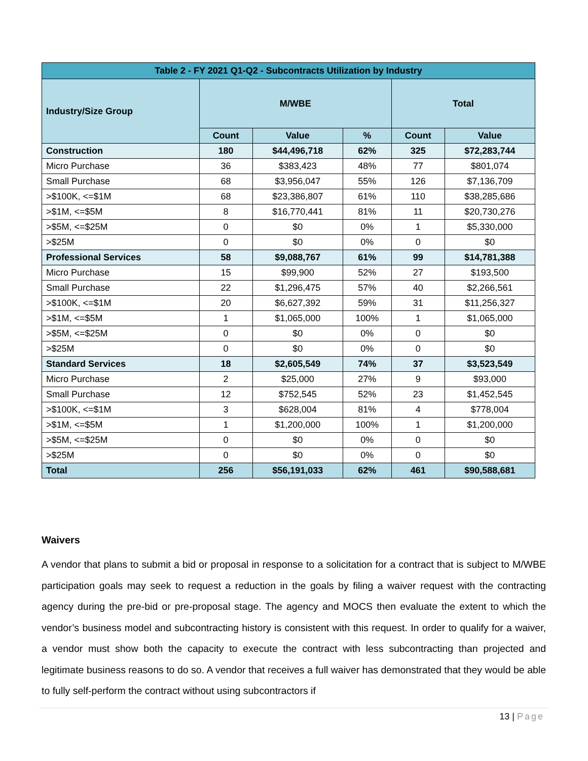| Table 2 - FY 2021 Q1-Q2 - Subcontracts Utilization by Industry | | | | | |
| --- | --- | --- | --- | --- | --- |
| Industry/Size Group | M/WBE | | | Total | |
| | Count | Value | % | Count | Value |
| Construction | 180 | $44,496,718 | 62% | 325 | $72,283,744 |
| Micro Purchase | 36 | $383,423 | 48% | 77 | $801,074 |
| Small Purchase | 68 | $3,956,047 | 55% | 126 | $7,136,709 |
| >$100K, <=$1M | 68 | $23,386,807 | 61% | 110 | $38,285,686 |
| >$1M, <=$5M | 8 | $16,770,441 | 81% | 11 | $20,730,276 |
| >$5M, <=$25M | 0 | $0 | 0% | 1 | $5,330,000 |
| >$25M | 0 | $0 | 0% | 0 | $0 |
| Professional Services | 58 | $9,088,767 | 61% | 99 | $14,781,388 |
| Micro Purchase | 15 | $99,900 | 52% | 27 | $193,500 |
| Small Purchase | 22 | $1,296,475 | 57% | 40 | $2,266,561 |
| >$100K, <=$1M | 20 | $6,627,392 | 59% | 31 | $11,256,327 |
| >$1M, <=$5M | 1 | $1,065,000 | 100% | 1 | $1,065,000 |
| >$5M, <=$25M | 0 | $0 | 0% | 0 | $0 |
| >$25M | 0 | $0 | 0% | 0 | $0 |
| Standard Services | 18 | $2,605,549 | 74% | 37 | $3,523,549 |
| Micro Purchase | 2 | $25,000 | 27% | 9 | $93,000 |
| Small Purchase | 12 | $752,545 | 52% | 23 | $1,452,545 |
| >$100K, <=$1M | 3 | $628,004 | 81% | 4 | $778,004 |
| >$1M, <=$5M | 1 | $1,200,000 | 100% | 1 | $1,200,000 |
| >$5M, <=$25M | 0 | $0 | 0% | 0 | $0 |
| >$25M | 0 | $0 | 0% | 0 | $0 |
| Total | 256 | $56,191,033 | 62% | 461 | $90,588,681 |
Waivers
A vendor that plans to submit a bid or proposal in response to a solicitation for a contract that is subject to M/WBE participation goals may seek to request a reduction in the goals by filing a waiver request with the contracting agency during the pre-bid or pre-proposal stage. The agency and MOCS then evaluate the extent to which the vendor’s business model and subcontracting history is consistent with this request. In order to qualify for a waiver, a vendor must show both the capacity to execute the contract with less subcontracting than projected and legitimate business reasons to do so. A vendor that receives a full waiver has demonstrated that they would be able to fully self-perform the contract without using subcontractors if
13 | Page